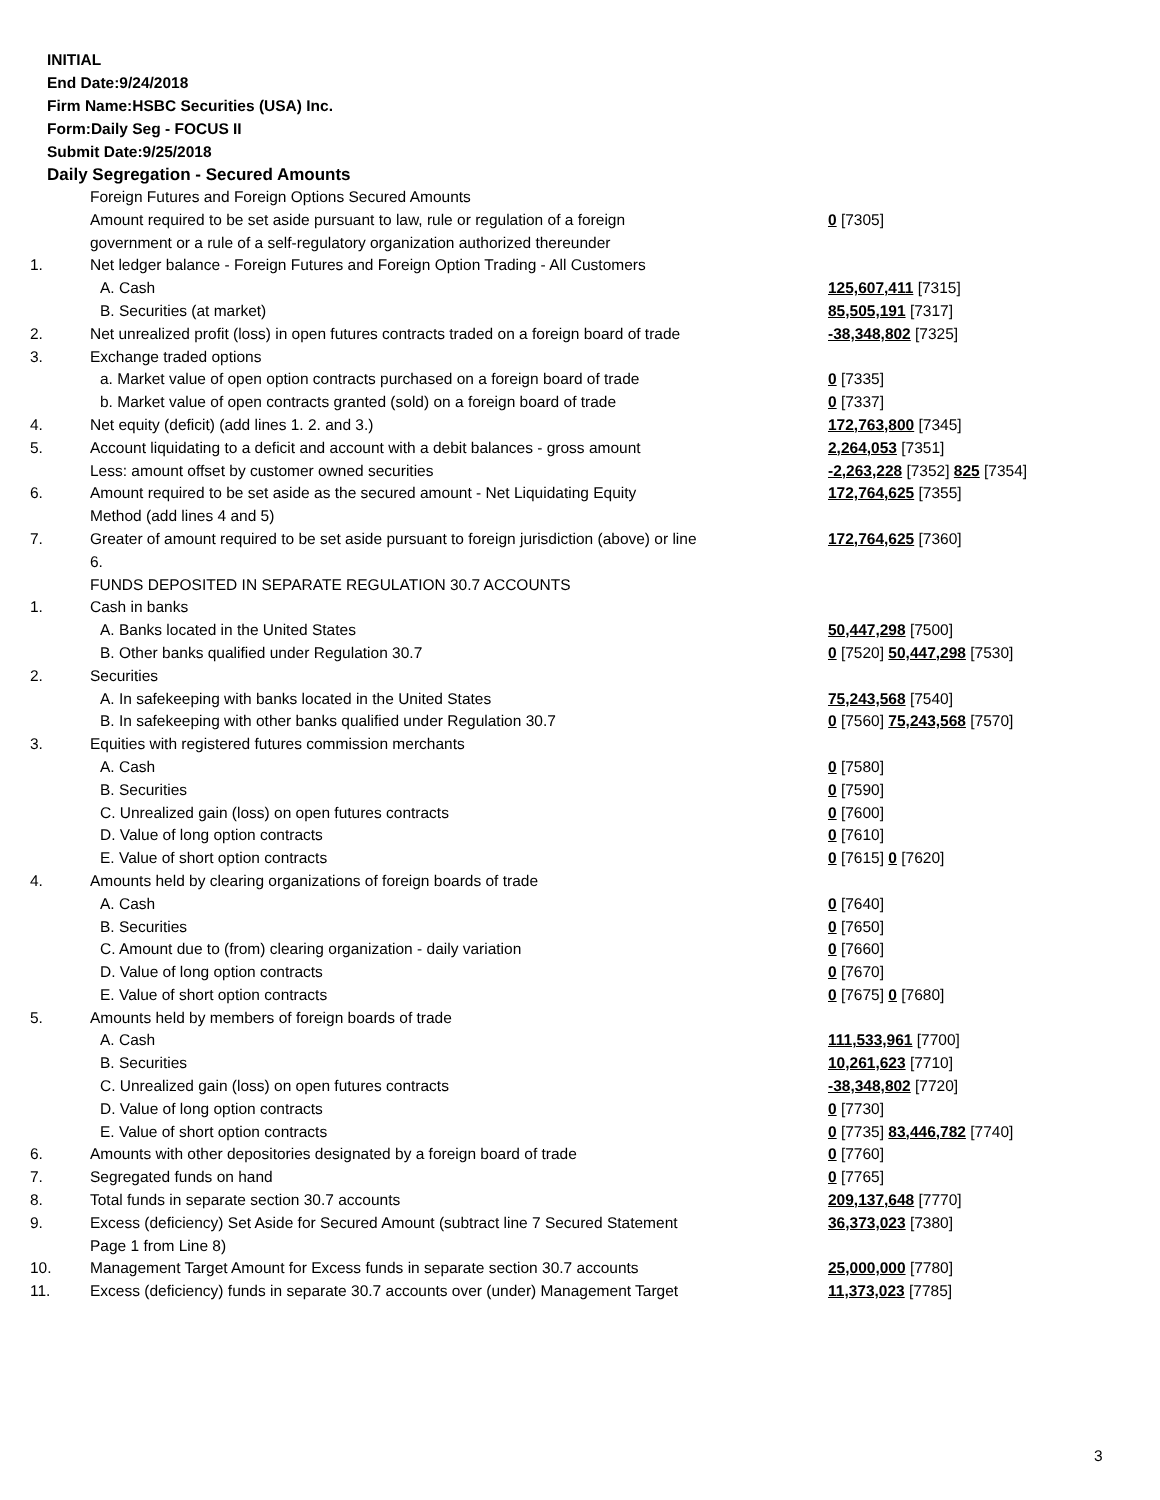INITIAL
End Date:9/24/2018
Firm Name:HSBC Securities (USA) Inc.
Form:Daily Seg - FOCUS II
Submit Date:9/25/2018
Daily Segregation - Secured Amounts
| | Foreign Futures and Foreign Options Secured Amounts | |
| | Amount required to be set aside pursuant to law, rule or regulation of a foreign government or a rule of a self-regulatory organization authorized thereunder | 0 [7305] |
| 1. | Net ledger balance - Foreign Futures and Foreign Option Trading - All Customers | |
| | A. Cash | 125,607,411 [7315] |
| | B. Securities (at market) | 85,505,191 [7317] |
| 2. | Net unrealized profit (loss) in open futures contracts traded on a foreign board of trade | -38,348,802 [7325] |
| 3. | Exchange traded options | |
| | a. Market value of open option contracts purchased on a foreign board of trade | 0 [7335] |
| | b. Market value of open contracts granted (sold) on a foreign board of trade | 0 [7337] |
| 4. | Net equity (deficit) (add lines 1. 2. and 3.) | 172,763,800 [7345] |
| 5. | Account liquidating to a deficit and account with a debit balances - gross amount | 2,264,053 [7351] |
| | Less: amount offset by customer owned securities | -2,263,228 [7352] 825 [7354] |
| 6. | Amount required to be set aside as the secured amount - Net Liquidating Equity Method (add lines 4 and 5) | 172,764,625 [7355] |
| 7. | Greater of amount required to be set aside pursuant to foreign jurisdiction (above) or line 6. | 172,764,625 [7360] |
| | FUNDS DEPOSITED IN SEPARATE REGULATION 30.7 ACCOUNTS | |
| 1. | Cash in banks | |
| | A. Banks located in the United States | 50,447,298 [7500] |
| | B. Other banks qualified under Regulation 30.7 | 0 [7520] 50,447,298 [7530] |
| 2. | Securities | |
| | A. In safekeeping with banks located in the United States | 75,243,568 [7540] |
| | B. In safekeeping with other banks qualified under Regulation 30.7 | 0 [7560] 75,243,568 [7570] |
| 3. | Equities with registered futures commission merchants | |
| | A. Cash | 0 [7580] |
| | B. Securities | 0 [7590] |
| | C. Unrealized gain (loss) on open futures contracts | 0 [7600] |
| | D. Value of long option contracts | 0 [7610] |
| | E. Value of short option contracts | 0 [7615] 0 [7620] |
| 4. | Amounts held by clearing organizations of foreign boards of trade | |
| | A. Cash | 0 [7640] |
| | B. Securities | 0 [7650] |
| | C. Amount due to (from) clearing organization - daily variation | 0 [7660] |
| | D. Value of long option contracts | 0 [7670] |
| | E. Value of short option contracts | 0 [7675] 0 [7680] |
| 5. | Amounts held by members of foreign boards of trade | |
| | A. Cash | 111,533,961 [7700] |
| | B. Securities | 10,261,623 [7710] |
| | C. Unrealized gain (loss) on open futures contracts | -38,348,802 [7720] |
| | D. Value of long option contracts | 0 [7730] |
| | E. Value of short option contracts | 0 [7735] 83,446,782 [7740] |
| 6. | Amounts with other depositories designated by a foreign board of trade | 0 [7760] |
| 7. | Segregated funds on hand | 0 [7765] |
| 8. | Total funds in separate section 30.7 accounts | 209,137,648 [7770] |
| 9. | Excess (deficiency) Set Aside for Secured Amount (subtract line 7 Secured Statement Page 1 from Line 8) | 36,373,023 [7380] |
| 10. | Management Target Amount for Excess funds in separate section 30.7 accounts | 25,000,000 [7780] |
| 11. | Excess (deficiency) funds in separate 30.7 accounts over (under) Management Target | 11,373,023 [7785] |
3